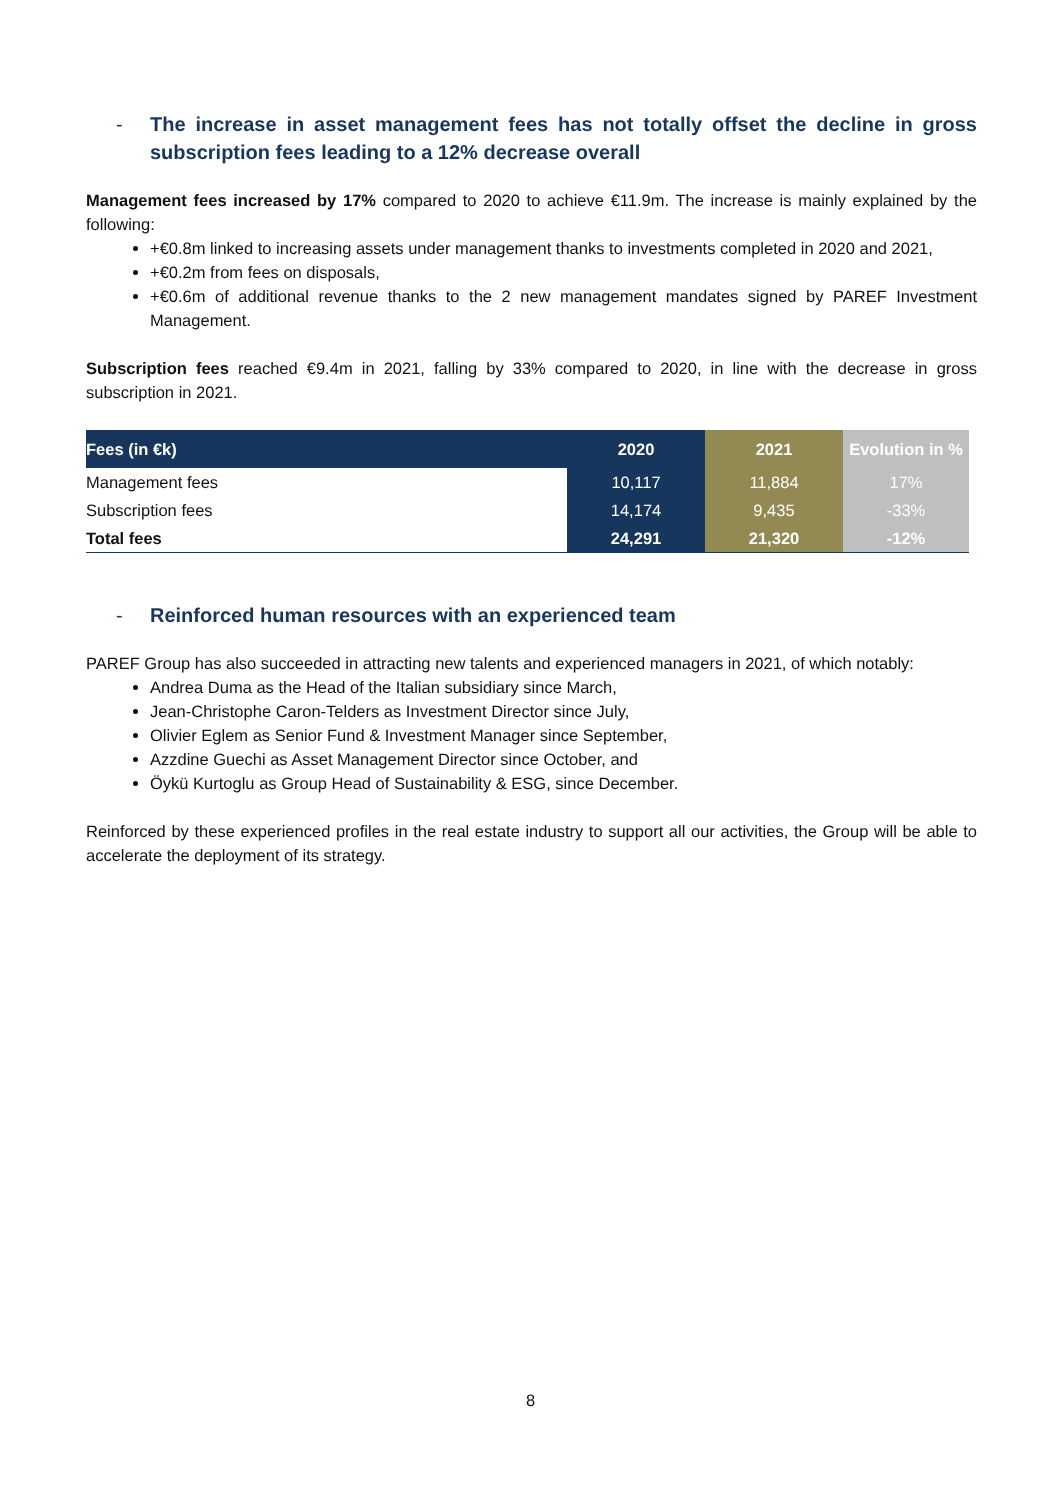- The increase in asset management fees has not totally offset the decline in gross subscription fees leading to a 12% decrease overall
Management fees increased by 17% compared to 2020 to achieve €11.9m. The increase is mainly explained by the following:
+€0.8m linked to increasing assets under management thanks to investments completed in 2020 and 2021,
+€0.2m from fees on disposals,
+€0.6m of additional revenue thanks to the 2 new management mandates signed by PAREF Investment Management.
Subscription fees reached €9.4m in 2021, falling by 33% compared to 2020, in line with the decrease in gross subscription in 2021.
| Fees (in €k) | 2020 | 2021 | Evolution in % |
| --- | --- | --- | --- |
| Management fees | 10,117 | 11,884 | 17% |
| Subscription fees | 14,174 | 9,435 | -33% |
| Total fees | 24,291 | 21,320 | -12% |
- Reinforced human resources with an experienced team
PAREF Group has also succeeded in attracting new talents and experienced managers in 2021, of which notably:
Andrea Duma as the Head of the Italian subsidiary since March,
Jean-Christophe Caron-Telders as Investment Director since July,
Olivier Eglem as Senior Fund & Investment Manager since September,
Azzdine Guechi as Asset Management Director since October, and
Öykü Kurtoglu as Group Head of Sustainability & ESG, since December.
Reinforced by these experienced profiles in the real estate industry to support all our activities, the Group will be able to accelerate the deployment of its strategy.
8